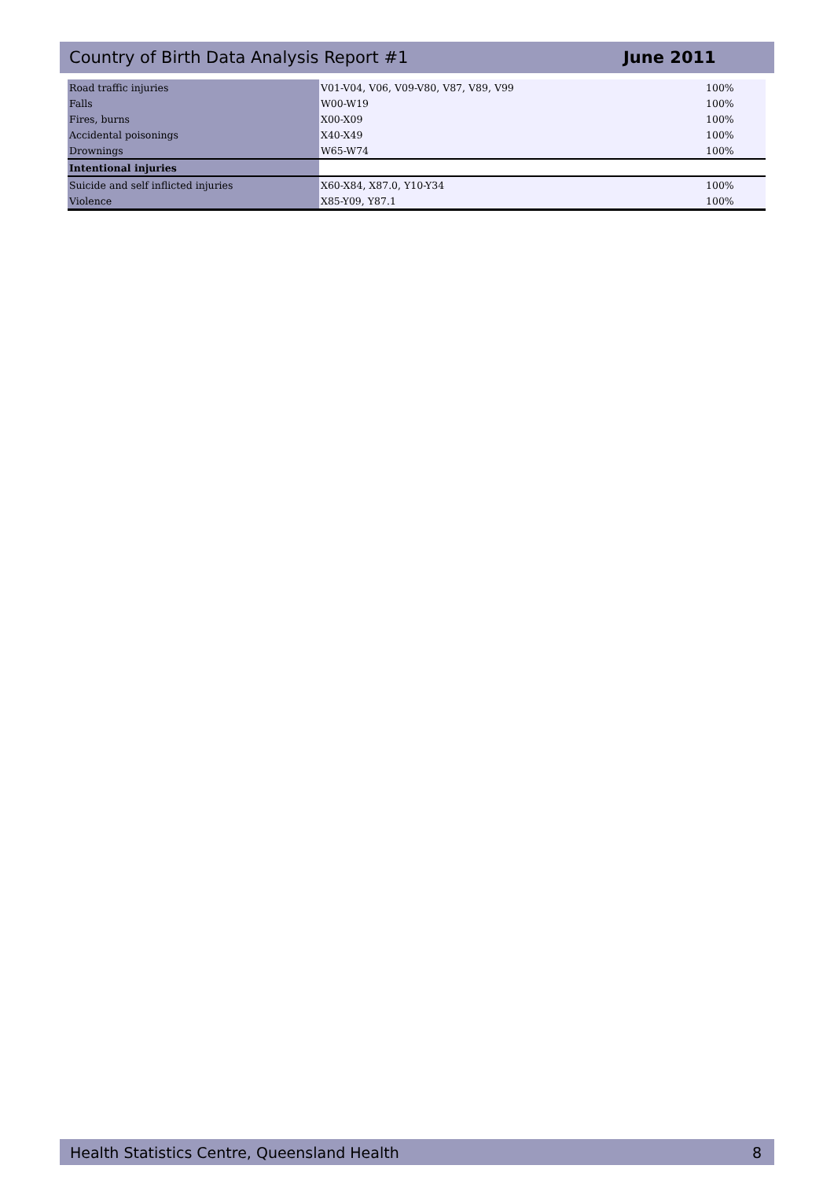Country of Birth Data Analysis Report #1 June 2011
| Road traffic injuries | V01-V04, V06, V09-V80, V87, V89, V99 | | 100% |
| Falls | W00-W19 | | 100% |
| Fires, burns | X00-X09 | | 100% |
| Accidental poisonings | X40-X49 | | 100% |
| Drownings | W65-W74 | | 100% |
| Intentional injuries | | | |
| Suicide and self inflicted injuries | X60-X84, X87.0, Y10-Y34 | | 100% |
| Violence | X85-Y09, Y87.1 | | 100% |
Health Statistics Centre, Queensland Health 8